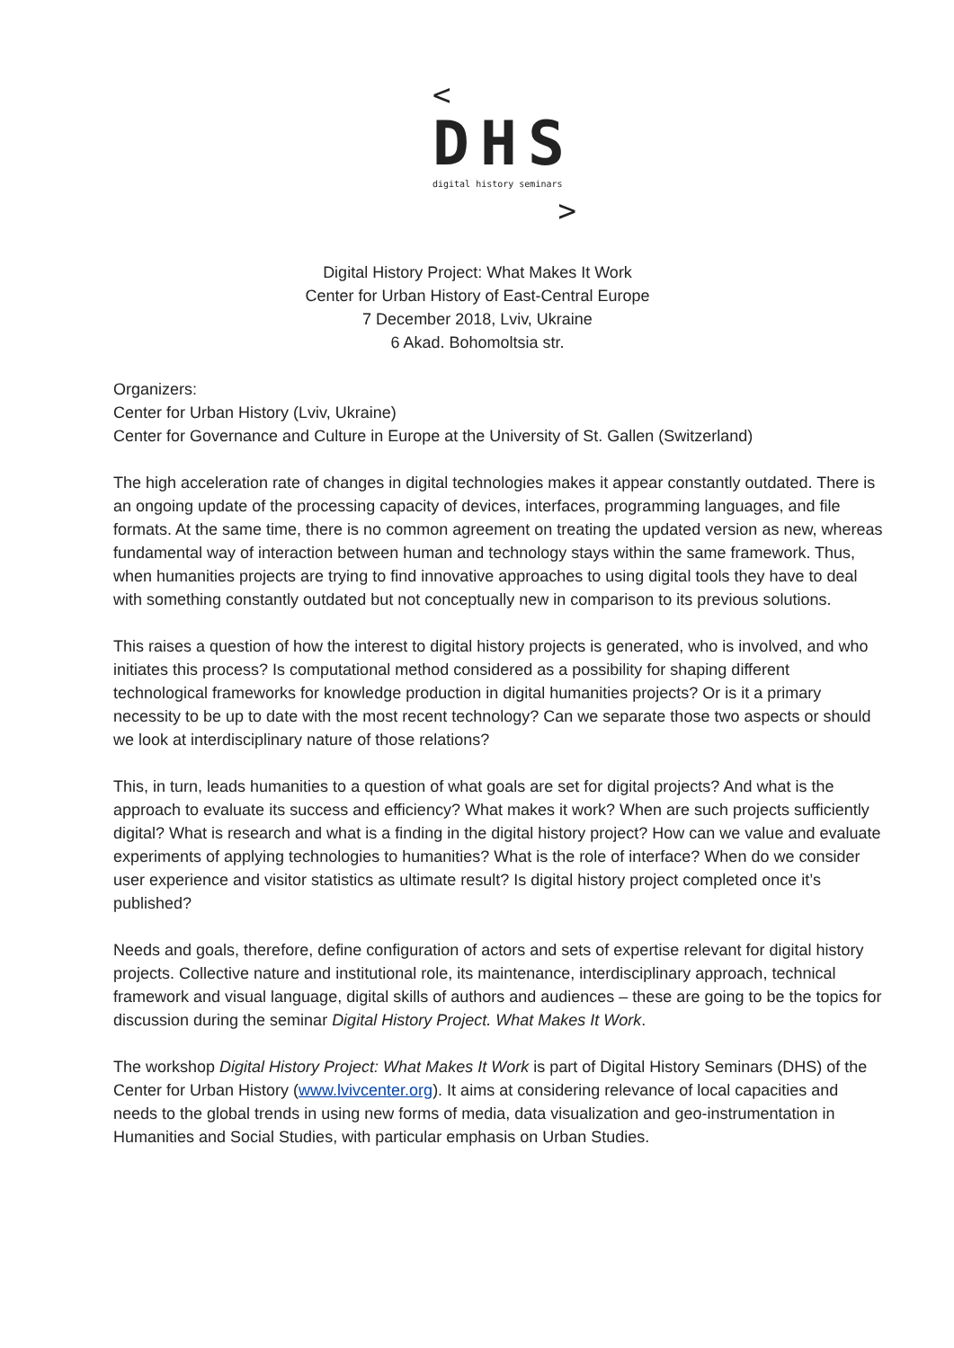<
DHS
digital history seminars
>
Digital History Project: What Makes It Work
Center for Urban History of East-Central Europe
7 December 2018, Lviv, Ukraine
6 Akad. Bohomoltsia str.
Organizers:
Center for Urban History (Lviv, Ukraine)
Center for Governance and Culture in Europe at the University of St. Gallen (Switzerland)
The high acceleration rate of changes in digital technologies makes it appear constantly outdated. There is an ongoing update of the processing capacity of devices, interfaces, programming languages, and file formats. At the same time, there is no common agreement on treating the updated version as new, whereas fundamental way of interaction between human and technology stays within the same framework. Thus, when humanities projects are trying to find innovative approaches to using digital tools they have to deal with something constantly outdated but not conceptually new in comparison to its previous solutions.
This raises a question of how the interest to digital history projects is generated, who is involved, and who initiates this process? Is computational method considered as a possibility for shaping different technological frameworks for knowledge production in digital humanities projects? Or is it a primary necessity to be up to date with the most recent technology? Can we separate those two aspects or should we look at interdisciplinary nature of those relations?
This, in turn, leads humanities to a question of what goals are set for digital projects? And what is the approach to evaluate its success and efficiency? What makes it work? When are such projects sufficiently digital? What is research and what is a finding in the digital history project? How can we value and evaluate experiments of applying technologies to humanities? What is the role of interface? When do we consider user experience and visitor statistics as ultimate result? Is digital history project completed once it’s published?
Needs and goals, therefore, define configuration of actors and sets of expertise relevant for digital history projects. Collective nature and institutional role, its maintenance, interdisciplinary approach, technical framework and visual language, digital skills of authors and audiences – these are going to be the topics for discussion during the seminar Digital History Project. What Makes It Work.
The workshop Digital History Project: What Makes It Work is part of Digital History Seminars (DHS) of the Center for Urban History (www.lvivcenter.org). It aims at considering relevance of local capacities and needs to the global trends in using new forms of media, data visualization and geo-instrumentation in Humanities and Social Studies, with particular emphasis on Urban Studies.